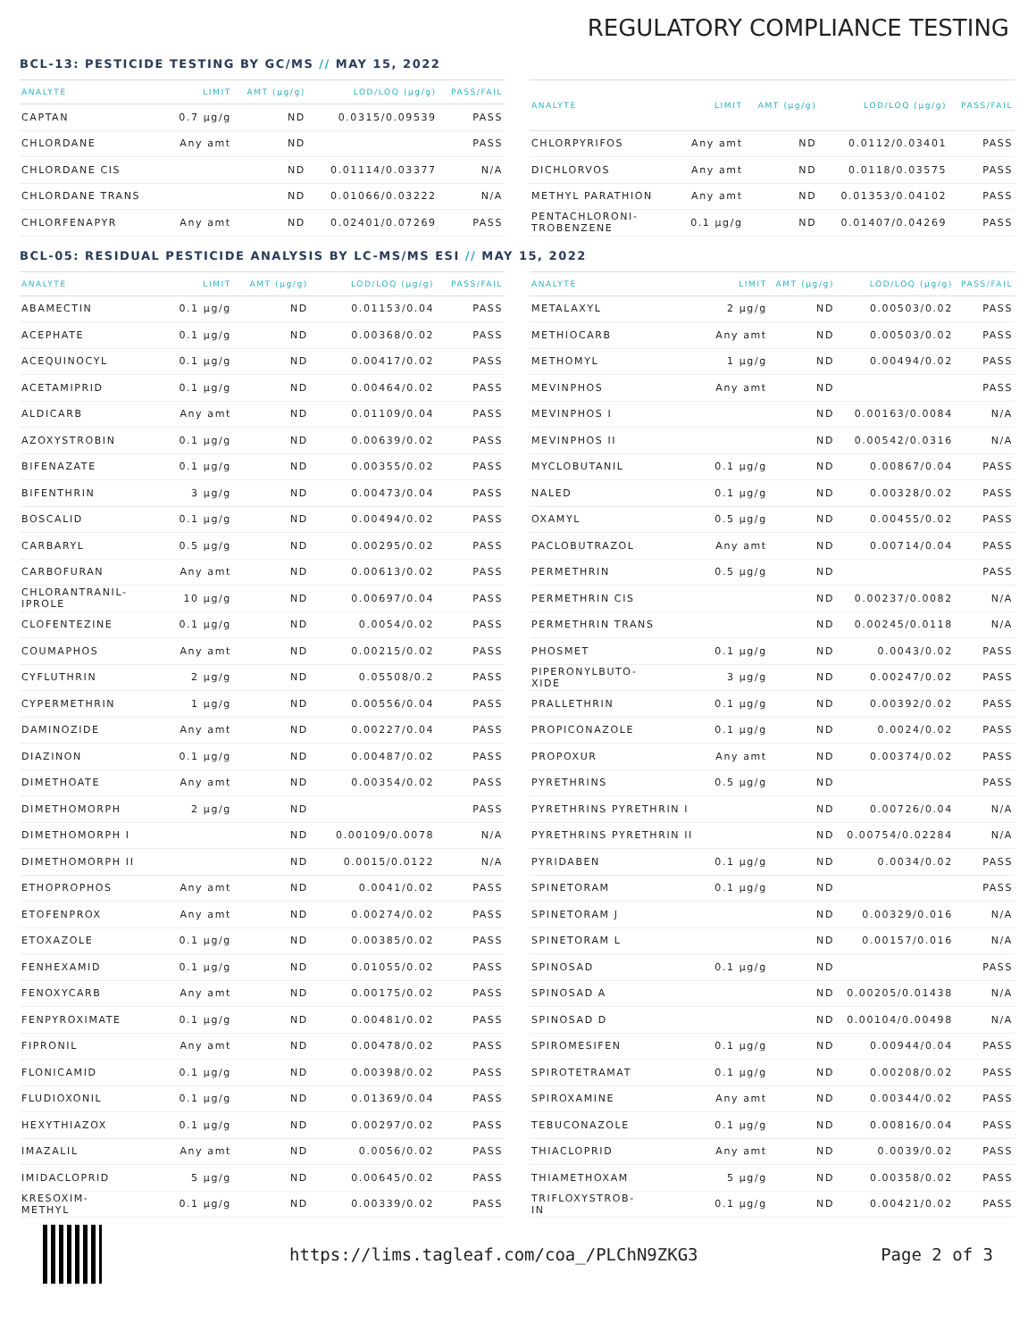REGULATORY COMPLIANCE TESTING
BCL-13: PESTICIDE TESTING BY GC/MS // MAY 15, 2022
| ANALYTE | LIMIT | AMT (µg/g) | LOD/LOQ (µg/g) | PASS/FAIL |
| --- | --- | --- | --- | --- |
| CAPTAN | 0.7 µg/g | ND | 0.0315/0.09539 | PASS |
| CHLORDANE | Any amt | ND | | PASS |
| CHLORDANE CIS | | ND | 0.01114/0.03377 | N/A |
| CHLORDANE TRANS | | ND | 0.01066/0.03222 | N/A |
| CHLORFENAPYR | Any amt | ND | 0.02401/0.07269 | PASS |
| ANALYTE | LIMIT | AMT (µg/g) | LOD/LOQ (µg/g) | PASS/FAIL |
| --- | --- | --- | --- | --- |
| CHLORPYRIFOS | Any amt | ND | 0.0112/0.03401 | PASS |
| DICHLORVOS | Any amt | ND | 0.0118/0.03575 | PASS |
| METHYL PARATHION | Any amt | ND | 0.01353/0.04102 | PASS |
| PENTACHLORONI- TROBENZENE | 0.1 µg/g | ND | 0.01407/0.04269 | PASS |
BCL-05: RESIDUAL PESTICIDE ANALYSIS BY LC-MS/MS ESI // MAY 15, 2022
| ANALYTE | LIMIT | AMT (µg/g) | LOD/LOQ (µg/g) | PASS/FAIL |
| --- | --- | --- | --- | --- |
| ABAMECTIN | 0.1 µg/g | ND | 0.01153/0.04 | PASS |
| ACEPHATE | 0.1 µg/g | ND | 0.00368/0.02 | PASS |
| ACEQUINOCYL | 0.1 µg/g | ND | 0.00417/0.02 | PASS |
| ACETAMIPRID | 0.1 µg/g | ND | 0.00464/0.02 | PASS |
| ALDICARB | Any amt | ND | 0.01109/0.04 | PASS |
| AZOXYSTROBIN | 0.1 µg/g | ND | 0.00639/0.02 | PASS |
| BIFENAZATE | 0.1 µg/g | ND | 0.00355/0.02 | PASS |
| BIFENTHRIN | 3 µg/g | ND | 0.00473/0.04 | PASS |
| BOSCALID | 0.1 µg/g | ND | 0.00494/0.02 | PASS |
| CARBARYL | 0.5 µg/g | ND | 0.00295/0.02 | PASS |
| CARBOFURAN | Any amt | ND | 0.00613/0.02 | PASS |
| CHLORANTRANIL- IPROLE | 10 µg/g | ND | 0.00697/0.04 | PASS |
| CLOFENTEZINE | 0.1 µg/g | ND | 0.0054/0.02 | PASS |
| COUMAPHOS | Any amt | ND | 0.00215/0.02 | PASS |
| CYFLUTHRIN | 2 µg/g | ND | 0.05508/0.2 | PASS |
| CYPERMETHRIN | 1 µg/g | ND | 0.00556/0.04 | PASS |
| DAMINOZIDE | Any amt | ND | 0.00227/0.04 | PASS |
| DIAZINON | 0.1 µg/g | ND | 0.00487/0.02 | PASS |
| DIMETHOATE | Any amt | ND | 0.00354/0.02 | PASS |
| DIMETHOMORPH | 2 µg/g | ND | | PASS |
| DIMETHOMORPH I | | ND | 0.00109/0.0078 | N/A |
| DIMETHOMORPH II | | ND | 0.0015/0.0122 | N/A |
| ETHOPROPHOS | Any amt | ND | 0.0041/0.02 | PASS |
| ETOFENPROX | Any amt | ND | 0.00274/0.02 | PASS |
| ETOXAZOLE | 0.1 µg/g | ND | 0.00385/0.02 | PASS |
| FENHEXAMID | 0.1 µg/g | ND | 0.01055/0.02 | PASS |
| FENOXYCARB | Any amt | ND | 0.00175/0.02 | PASS |
| FENPYROXIMATE | 0.1 µg/g | ND | 0.00481/0.02 | PASS |
| FIPRONIL | Any amt | ND | 0.00478/0.02 | PASS |
| FLONICAMID | 0.1 µg/g | ND | 0.00398/0.02 | PASS |
| FLUDIOXONIL | 0.1 µg/g | ND | 0.01369/0.04 | PASS |
| HEXYTHIAZOX | 0.1 µg/g | ND | 0.00297/0.02 | PASS |
| IMAZALIL | Any amt | ND | 0.0056/0.02 | PASS |
| IMIDACLOPRID | 5 µg/g | ND | 0.00645/0.02 | PASS |
| KRESOXIM- METHYL | 0.1 µg/g | ND | 0.00339/0.02 | PASS |
| ANALYTE | LIMIT | AMT (µg/g) | LOD/LOQ (µg/g) | PASS/FAIL |
| --- | --- | --- | --- | --- |
| METALAXYL | 2 µg/g | ND | 0.00503/0.02 | PASS |
| METHIOCARB | Any amt | ND | 0.00503/0.02 | PASS |
| METHOMYL | 1 µg/g | ND | 0.00494/0.02 | PASS |
| MEVINPHOS | Any amt | ND | | PASS |
| MEVINPHOS I | | ND | 0.00163/0.0084 | N/A |
| MEVINPHOS II | | ND | 0.00542/0.0316 | N/A |
| MYCLOBUTANIL | 0.1 µg/g | ND | 0.00867/0.04 | PASS |
| NALED | 0.1 µg/g | ND | 0.00328/0.02 | PASS |
| OXAMYL | 0.5 µg/g | ND | 0.00455/0.02 | PASS |
| PACLOBUTRAZOL | Any amt | ND | 0.00714/0.04 | PASS |
| PERMETHRIN | 0.5 µg/g | ND | | PASS |
| PERMETHRIN CIS | | ND | 0.00237/0.0082 | N/A |
| PERMETHRIN TRANS | | ND | 0.00245/0.0118 | N/A |
| PHOSMET | 0.1 µg/g | ND | 0.0043/0.02 | PASS |
| PIPERONYLBUTO- XIDE | 3 µg/g | ND | 0.00247/0.02 | PASS |
| PRALLETHRIN | 0.1 µg/g | ND | 0.00392/0.02 | PASS |
| PROPICONAZOLE | 0.1 µg/g | ND | 0.0024/0.02 | PASS |
| PROPOXUR | Any amt | ND | 0.00374/0.02 | PASS |
| PYRETHRINS | 0.5 µg/g | ND | | PASS |
| PYRETHRINS PYRETHRIN I | | ND | 0.00726/0.04 | N/A |
| PYRETHRINS PYRETHRIN II | | ND | 0.00754/0.02284 | N/A |
| PYRIDABEN | 0.1 µg/g | ND | 0.0034/0.02 | PASS |
| SPINETORAM | 0.1 µg/g | ND | | PASS |
| SPINETORAM J | | ND | 0.00329/0.016 | N/A |
| SPINETORAM L | | ND | 0.00157/0.016 | N/A |
| SPINOSAD | 0.1 µg/g | ND | | PASS |
| SPINOSAD A | | ND | 0.00205/0.01438 | N/A |
| SPINOSAD D | | ND | 0.00104/0.00498 | N/A |
| SPIROMESIFEN | 0.1 µg/g | ND | 0.00944/0.04 | PASS |
| SPIROTETRAMAT | 0.1 µg/g | ND | 0.00208/0.02 | PASS |
| SPIROXAMINE | Any amt | ND | 0.00344/0.02 | PASS |
| TEBUCONAZOLE | 0.1 µg/g | ND | 0.00816/0.04 | PASS |
| THIACLOPRID | Any amt | ND | 0.0039/0.02 | PASS |
| THIAMETHOXAM | 5 µg/g | ND | 0.00358/0.02 | PASS |
| TRIFLOXYSTROB- IN | 0.1 µg/g | ND | 0.00421/0.02 | PASS |
https://lims.tagleaf.com/coa_/PLChN9ZKG3 Page 2 of 3